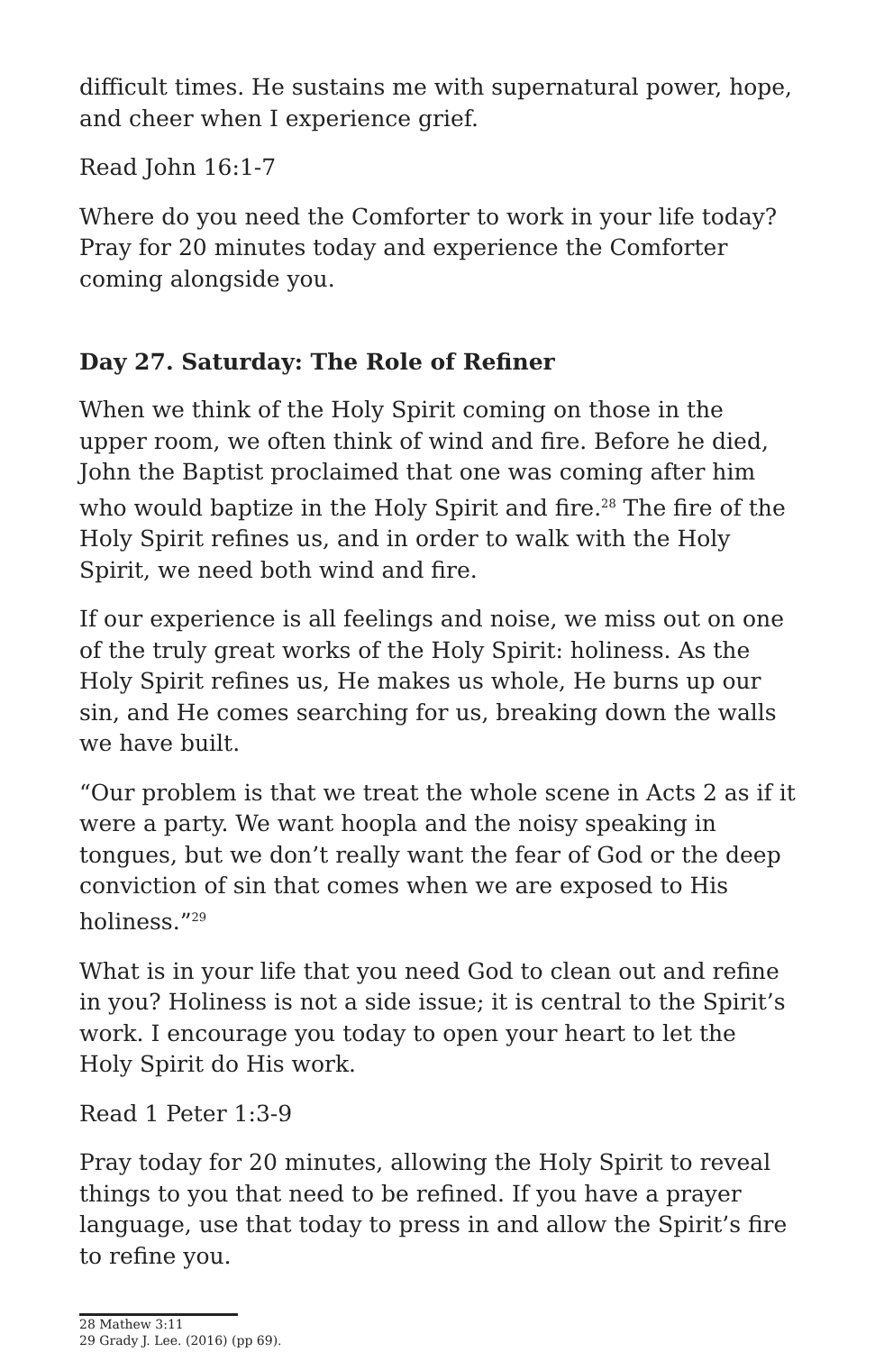difficult times. He sustains me with supernatural power, hope, and cheer when I experience grief.
Read John 16:1-7
Where do you need the Comforter to work in your life today? Pray for 20 minutes today and experience the Comforter coming alongside you.
Day 27. Saturday: The Role of Refiner
When we think of the Holy Spirit coming on those in the upper room, we often think of wind and fire. Before he died, John the Baptist proclaimed that one was coming after him who would baptize in the Holy Spirit and fire.<sup>28</sup> The fire of the Holy Spirit refines us, and in order to walk with the Holy Spirit, we need both wind and fire.
If our experience is all feelings and noise, we miss out on one of the truly great works of the Holy Spirit: holiness. As the Holy Spirit refines us, He makes us whole, He burns up our sin, and He comes searching for us, breaking down the walls we have built.
“Our problem is that we treat the whole scene in Acts 2 as if it were a party. We want hoopla and the noisy speaking in tongues, but we don’t really want the fear of God or the deep conviction of sin that comes when we are exposed to His holiness.”<sup>29</sup>
What is in your life that you need God to clean out and refine in you? Holiness is not a side issue; it is central to the Spirit’s work. I encourage you today to open your heart to let the Holy Spirit do His work.
Read 1 Peter 1:3-9
Pray today for 20 minutes, allowing the Holy Spirit to reveal things to you that need to be refined. If you have a prayer language, use that today to press in and allow the Spirit’s fire to refine you.
28 Mathew 3:11
29 Grady J. Lee. (2016) (pp 69).